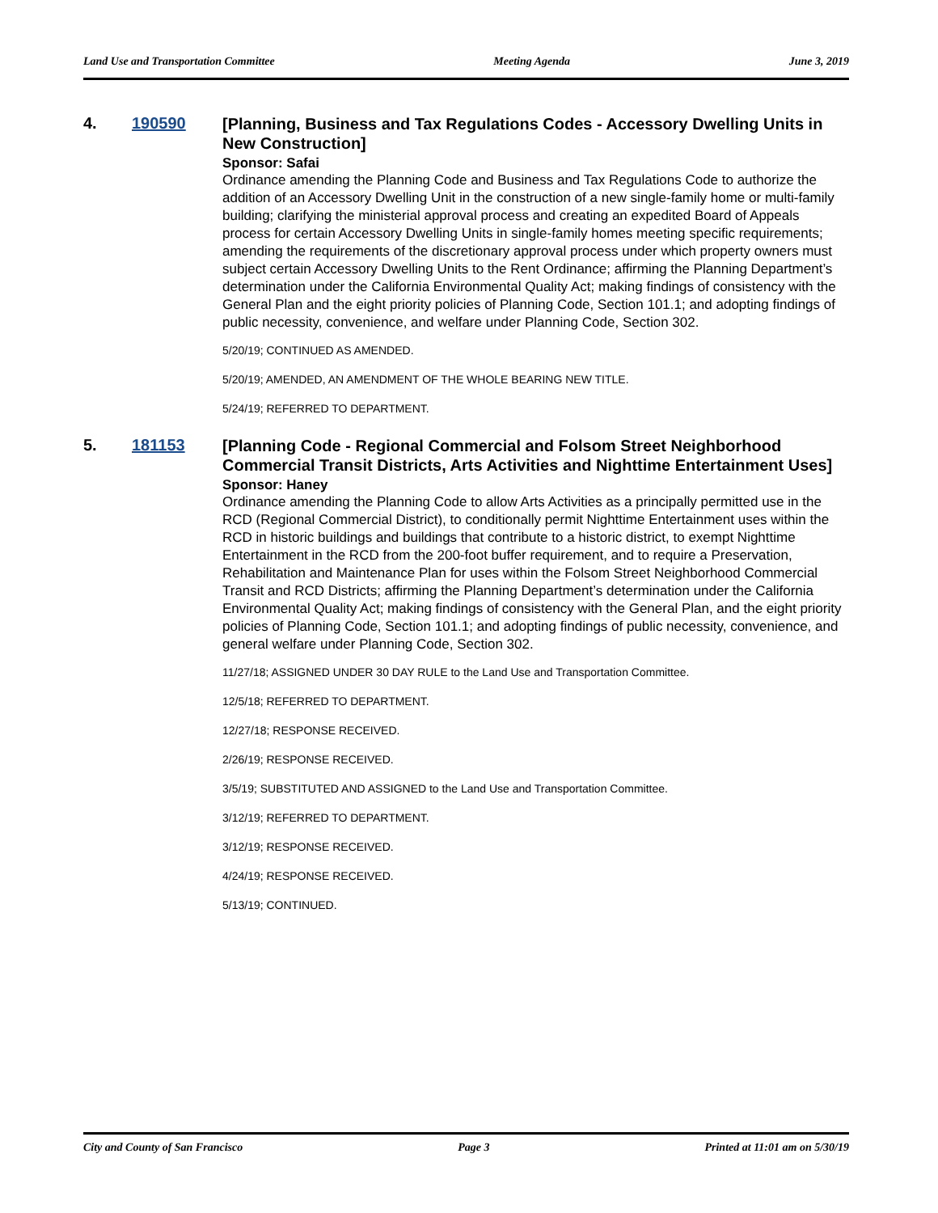Land Use and Transportation Committee Meeting Agenda June 3, 2019
4. 190590
[Planning, Business and Tax Regulations Codes - Accessory Dwelling Units in New Construction]
Sponsor: Safai
Ordinance amending the Planning Code and Business and Tax Regulations Code to authorize the addition of an Accessory Dwelling Unit in the construction of a new single-family home or multi-family building; clarifying the ministerial approval process and creating an expedited Board of Appeals process for certain Accessory Dwelling Units in single-family homes meeting specific requirements; amending the requirements of the discretionary approval process under which property owners must subject certain Accessory Dwelling Units to the Rent Ordinance; affirming the Planning Department’s determination under the California Environmental Quality Act; making findings of consistency with the General Plan and the eight priority policies of Planning Code, Section 101.1; and adopting findings of public necessity, convenience, and welfare under Planning Code, Section 302.
5/20/19; CONTINUED AS AMENDED.
5/20/19; AMENDED, AN AMENDMENT OF THE WHOLE BEARING NEW TITLE.
5/24/19; REFERRED TO DEPARTMENT.
5. 181153
[Planning Code - Regional Commercial and Folsom Street Neighborhood Commercial Transit Districts, Arts Activities and Nighttime Entertainment Uses]
Sponsor: Haney
Ordinance amending the Planning Code to allow Arts Activities as a principally permitted use in the RCD (Regional Commercial District), to conditionally permit Nighttime Entertainment uses within the RCD in historic buildings and buildings that contribute to a historic district, to exempt Nighttime Entertainment in the RCD from the 200-foot buffer requirement, and to require a Preservation, Rehabilitation and Maintenance Plan for uses within the Folsom Street Neighborhood Commercial Transit and RCD Districts; affirming the Planning Department’s determination under the California Environmental Quality Act; making findings of consistency with the General Plan, and the eight priority policies of Planning Code, Section 101.1; and adopting findings of public necessity, convenience, and general welfare under Planning Code, Section 302.
11/27/18; ASSIGNED UNDER 30 DAY RULE to the Land Use and Transportation Committee.
12/5/18; REFERRED TO DEPARTMENT.
12/27/18; RESPONSE RECEIVED.
2/26/19; RESPONSE RECEIVED.
3/5/19; SUBSTITUTED AND ASSIGNED to the Land Use and Transportation Committee.
3/12/19; REFERRED TO DEPARTMENT.
3/12/19; RESPONSE RECEIVED.
4/24/19; RESPONSE RECEIVED.
5/13/19; CONTINUED.
City and County of San Francisco Page 3 Printed at 11:01 am on 5/30/19